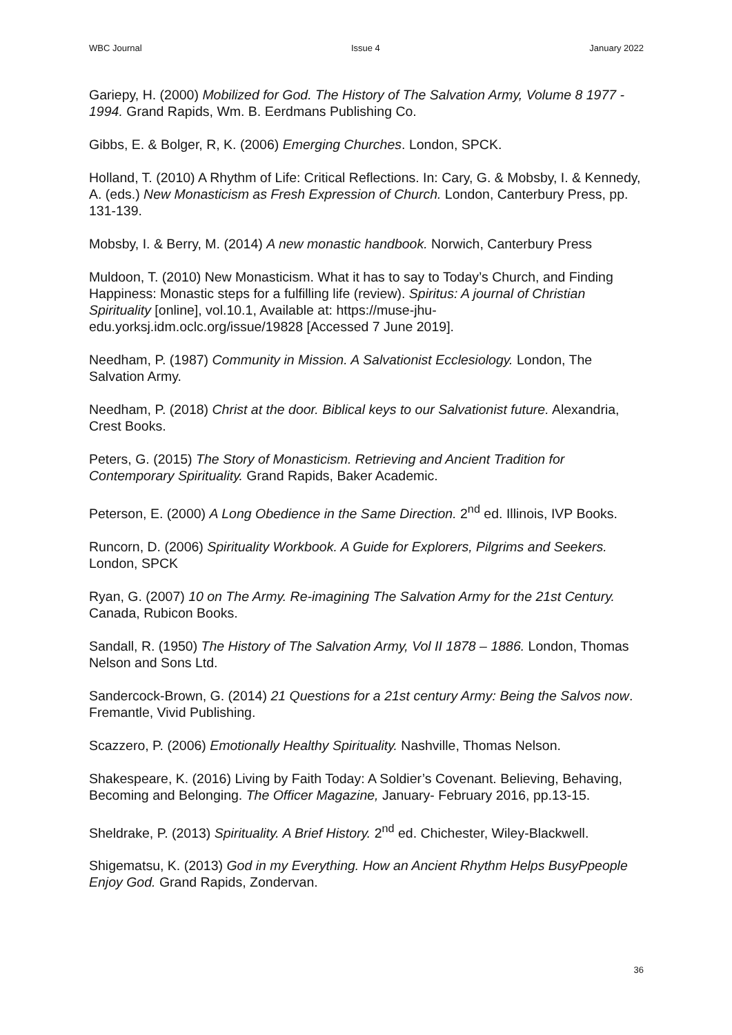WBC Journal Issue 4 January 2022
Gariepy, H. (2000) Mobilized for God. The History of The Salvation Army, Volume 8 1977 - 1994. Grand Rapids, Wm. B. Eerdmans Publishing Co.
Gibbs, E. & Bolger, R, K. (2006) Emerging Churches. London, SPCK.
Holland, T. (2010) A Rhythm of Life: Critical Reflections. In: Cary, G. & Mobsby, I. & Kennedy, A. (eds.) New Monasticism as Fresh Expression of Church. London, Canterbury Press, pp. 131-139.
Mobsby, I. & Berry, M. (2014) A new monastic handbook. Norwich, Canterbury Press
Muldoon, T. (2010) New Monasticism. What it has to say to Today’s Church, and Finding Happiness: Monastic steps for a fulfilling life (review). Spiritus: A journal of Christian Spirituality [online], vol.10.1, Available at: https://muse-jhu-edu.yorksj.idm.oclc.org/issue/19828 [Accessed 7 June 2019].
Needham, P. (1987) Community in Mission. A Salvationist Ecclesiology. London, The Salvation Army.
Needham, P. (2018) Christ at the door. Biblical keys to our Salvationist future. Alexandria, Crest Books.
Peters, G. (2015) The Story of Monasticism. Retrieving and Ancient Tradition for Contemporary Spirituality. Grand Rapids, Baker Academic.
Peterson, E. (2000) A Long Obedience in the Same Direction. 2<sup>nd</sup> ed. Illinois, IVP Books.
Runcorn, D. (2006) Spirituality Workbook. A Guide for Explorers, Pilgrims and Seekers. London, SPCK
Ryan, G. (2007) 10 on The Army. Re-imagining The Salvation Army for the 21st Century. Canada, Rubicon Books.
Sandall, R. (1950) The History of The Salvation Army, Vol II 1878 – 1886. London, Thomas Nelson and Sons Ltd.
Sandercock-Brown, G. (2014) 21 Questions for a 21st century Army: Being the Salvos now. Fremantle, Vivid Publishing.
Scazzero, P. (2006) Emotionally Healthy Spirituality. Nashville, Thomas Nelson.
Shakespeare, K. (2016) Living by Faith Today: A Soldier’s Covenant. Believing, Behaving, Becoming and Belonging. The Officer Magazine, January- February 2016, pp.13-15.
Sheldrake, P. (2013) Spirituality. A Brief History. 2<sup>nd</sup> ed. Chichester, Wiley-Blackwell.
Shigematsu, K. (2013) God in my Everything. How an Ancient Rhythm Helps BusyPpeople Enjoy God. Grand Rapids, Zondervan.
36